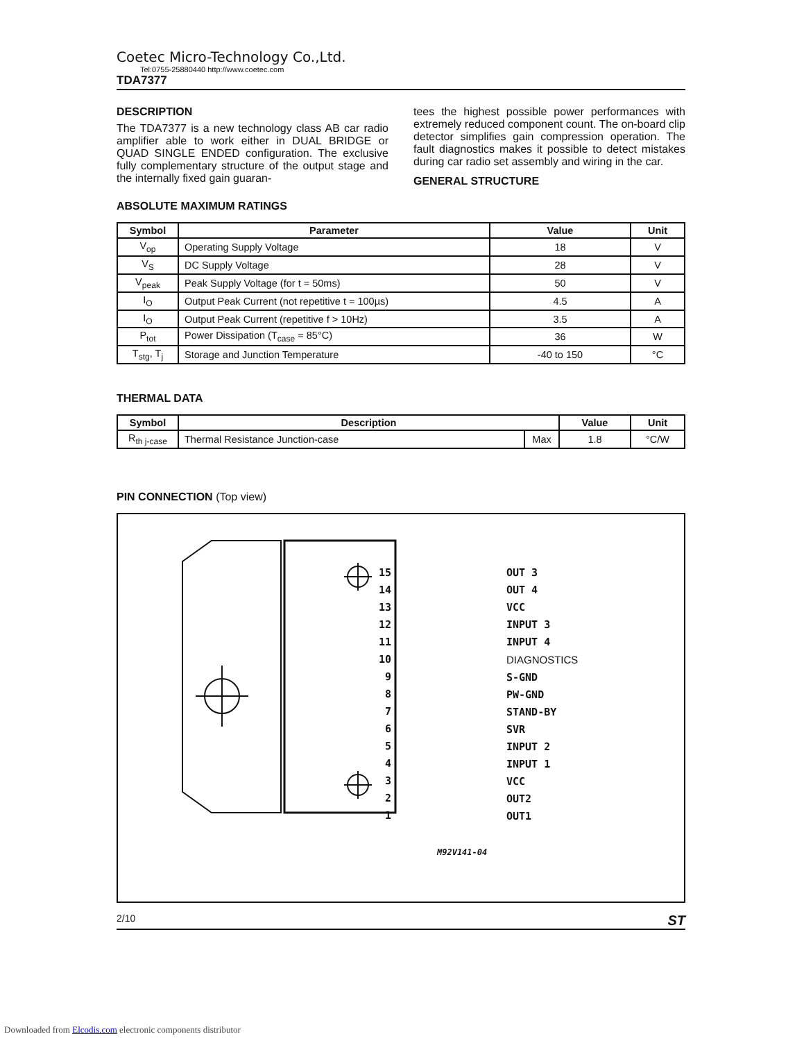Coetec Micro-Technology Co.,Ltd.
Tel:0755-25880440 http://www.coetec.com
TDA7377
DESCRIPTION
The TDA7377 is a new technology class AB car radio amplifier able to work either in DUAL BRIDGE or QUAD SINGLE ENDED configuration. The exclusive fully complementary structure of the output stage and the internally fixed gain guaran-
tees the highest possible power performances with extremely reduced component count. The on-board clip detector simplifies gain compression operation. The fault diagnostics makes it possible to detect mistakes during car radio set assembly and wiring in the car.
GENERAL STRUCTURE
ABSOLUTE MAXIMUM RATINGS
| Symbol | Parameter | Value | Unit |
| --- | --- | --- | --- |
| V<sub>op</sub> | Operating Supply Voltage | 18 | V |
| V<sub>S</sub> | DC Supply Voltage | 28 | V |
| V<sub>peak</sub> | Peak Supply Voltage (for t = 50ms) | 50 | V |
| I<sub>O</sub> | Output Peak Current (not repetitive t = 100µs) | 4.5 | A |
| I<sub>O</sub> | Output Peak Current (repetitive f > 10Hz) | 3.5 | A |
| P<sub>tot</sub> | Power Dissipation (T<sub>case</sub> = 85°C) | 36 | W |
| T<sub>stg</sub>, T<sub>j</sub> | Storage and Junction Temperature | -40 to 150 | °C |
THERMAL DATA
| Symbol | Description | | Value | Unit |
| --- | --- | --- | --- | --- |
| R<sub>th j-case</sub> | Thermal Resistance Junction-case | Max | 1.8 | °C/W |
PIN CONNECTION (Top view)
15
14
13
12
11
10
9
8
7
6
5
4
3
2
1
OUT 3
OUT 4
VCC
INPUT 3
INPUT 4
DIAGNOSTICS
S-GND
PW-GND
STAND-BY
SVR
INPUT 2
INPUT 1
VCC
OUT2
OUT1
M92V141-04
2/10 ST
Downloaded from Elcodis.com electronic components distributor